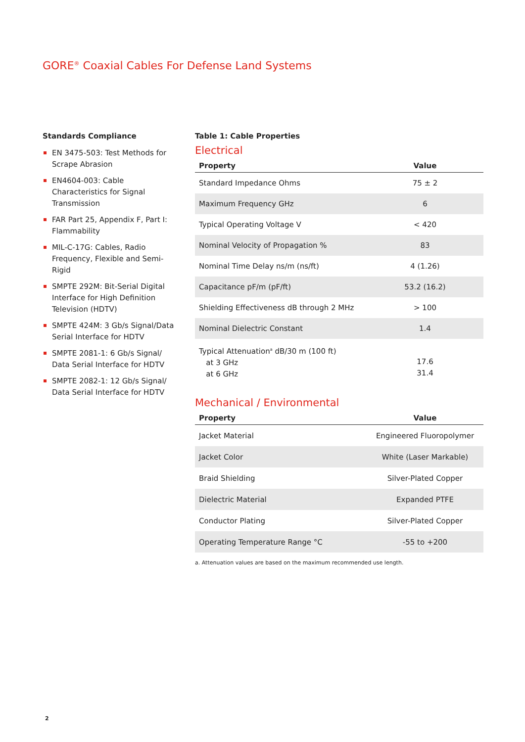GORE<sup>®</sup> Coaxial Cables For Defense Land Systems
Standards Compliance
EN 3475-503: Test Methods for Scrape Abrasion
EN4604-003: Cable Characteristics for Signal Transmission
FAR Part 25, Appendix F, Part I: Flammability
MIL-C-17G: Cables, Radio Frequency, Flexible and Semi-Rigid
SMPTE 292M: Bit-Serial Digital Interface for High Definition Television (HDTV)
SMPTE 424M: 3 Gb/s Signal/Data Serial Interface for HDTV
SMPTE 2081-1: 6 Gb/s Signal/ Data Serial Interface for HDTV
SMPTE 2082-1: 12 Gb/s Signal/ Data Serial Interface for HDTV
Table 1: Cable Properties
Electrical
| Property | Value |
| --- | --- |
| Standard Impedance Ohms | 75 ± 2 |
| Maximum Frequency GHz | 6 |
| Typical Operating Voltage V | < 420 |
| Nominal Velocity of Propagation % | 83 |
| Nominal Time Delay ns/m (ns/ft) | 4 (1.26) |
| Capacitance pF/m (pF/ft) | 53.2 (16.2) |
| Shielding Effectiveness dB through 2 MHz | > 100 |
| Nominal Dielectric Constant | 1.4 |
| Typical Attenuation<sup>a</sup> dB/30 m (100 ft) at 3 GHz at 6 GHz | 17.6 31.4 |
Mechanical / Environmental
| Property | Value |
| --- | --- |
| Jacket Material | Engineered Fluoropolymer |
| Jacket Color | White (Laser Markable) |
| Braid Shielding | Silver-Plated Copper |
| Dielectric Material | Expanded PTFE |
| Conductor Plating | Silver-Plated Copper |
| Operating Temperature Range °C | -55 to +200 |
a. Attenuation values are based on the maximum recommended use length.
2